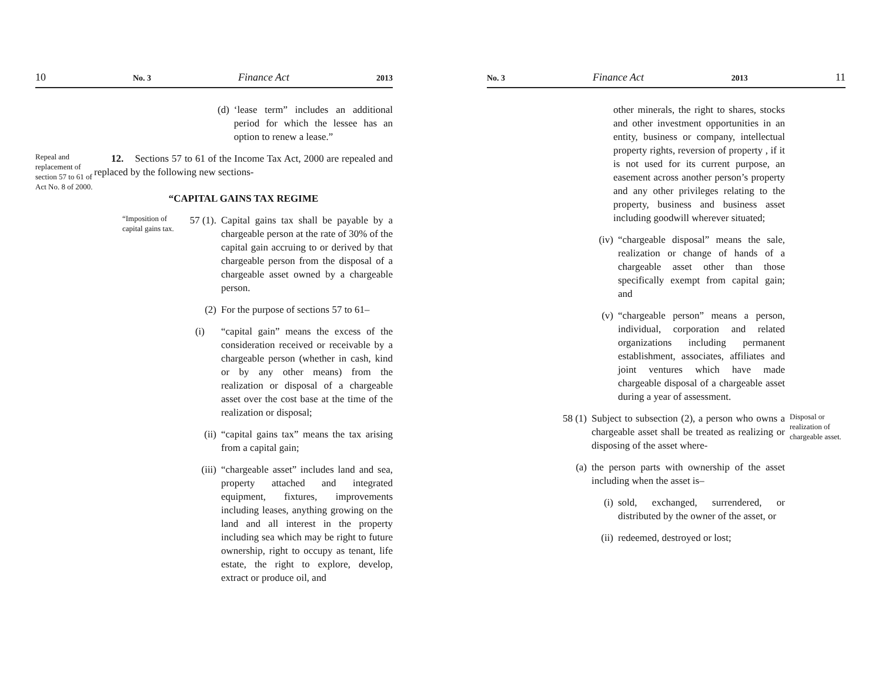10 No. 3 Finance Act 2013
(d) ‘lease term” includes an additional period for which the lessee has an option to renew a lease.”
Repeal and replacement of section 57 to 61 of Act No. 8 of 2000.
12. Sections 57 to 61 of the Income Tax Act, 2000 are repealed and replaced by the following new sections-
“CAPITAL GAINS TAX REGIME
“Imposition of capital gains tax. 57 (1). Capital gains tax shall be payable by a chargeable person at the rate of 30% of the capital gain accruing to or derived by that chargeable person from the disposal of a chargeable asset owned by a chargeable person.
(2) For the purpose of sections 57 to 61–
(i) “capital gain” means the excess of the consideration received or receivable by a chargeable person (whether in cash, kind or by any other means) from the realization or disposal of a chargeable asset over the cost base at the time of the realization or disposal;
(ii) “capital gains tax” means the tax arising from a capital gain;
(iii) “chargeable asset” includes land and sea, property attached and integrated equipment, fixtures, improvements including leases, anything growing on the land and all interest in the property including sea which may be right to future ownership, right to occupy as tenant, life estate, the right to explore, develop, extract or produce oil, and
No. 3 Finance Act 2013 11
other minerals, the right to shares, stocks and other investment opportunities in an entity, business or company, intellectual property rights, reversion of property , if it is not used for its current purpose, an easement across another person’s property and any other privileges relating to the property, business and business asset including goodwill wherever situated;
(iv) “chargeable disposal” means the sale, realization or change of hands of a chargeable asset other than those specifically exempt from capital gain; and
(v) “chargeable person” means a person, individual, corporation and related organizations including permanent establishment, associates, affiliates and joint ventures which have made chargeable disposal of a chargeable asset during a year of assessment.
58 (1) Subject to subsection (2), a person who owns a chargeable asset shall be treated as realizing or disposing of the asset where- Disposal or realization of chargeable asset.
(a) the person parts with ownership of the asset including when the asset is–
(i) sold, exchanged, surrendered, or distributed by the owner of the asset, or
(ii) redeemed, destroyed or lost;